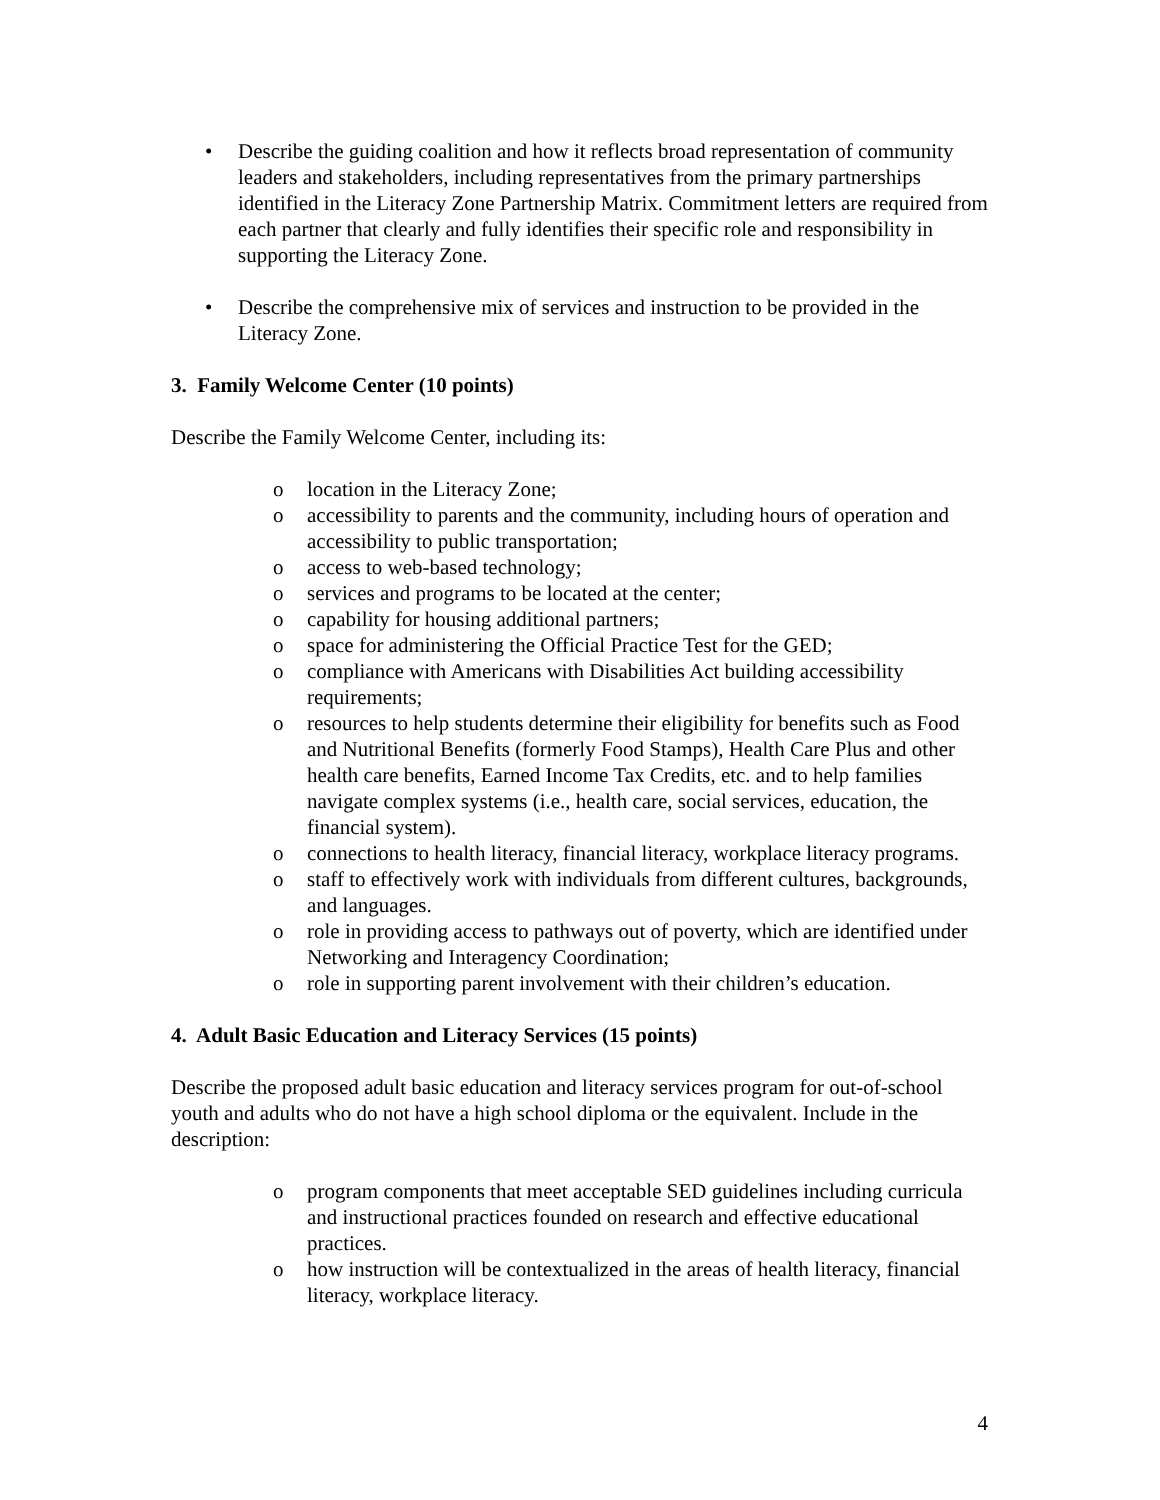• Describe the guiding coalition and how it reflects broad representation of community leaders and stakeholders, including representatives from the primary partnerships identified in the Literacy Zone Partnership Matrix. Commitment letters are required from each partner that clearly and fully identifies their specific role and responsibility in supporting the Literacy Zone.
• Describe the comprehensive mix of services and instruction to be provided in the Literacy Zone.
3. Family Welcome Center (10 points)
Describe the Family Welcome Center, including its:
o location in the Literacy Zone;
o accessibility to parents and the community, including hours of operation and accessibility to public transportation;
o access to web-based technology;
o services and programs to be located at the center;
o capability for housing additional partners;
o space for administering the Official Practice Test for the GED;
o compliance with Americans with Disabilities Act building accessibility requirements;
o resources to help students determine their eligibility for benefits such as Food and Nutritional Benefits (formerly Food Stamps), Health Care Plus and other health care benefits, Earned Income Tax Credits, etc. and to help families navigate complex systems (i.e., health care, social services, education, the financial system).
o connections to health literacy, financial literacy, workplace literacy programs.
o staff to effectively work with individuals from different cultures, backgrounds, and languages.
o role in providing access to pathways out of poverty, which are identified under Networking and Interagency Coordination;
o role in supporting parent involvement with their children’s education.
4. Adult Basic Education and Literacy Services (15 points)
Describe the proposed adult basic education and literacy services program for out-of-school youth and adults who do not have a high school diploma or the equivalent. Include in the description:
o program components that meet acceptable SED guidelines including curricula and instructional practices founded on research and effective educational practices.
o how instruction will be contextualized in the areas of health literacy, financial literacy, workplace literacy.
4